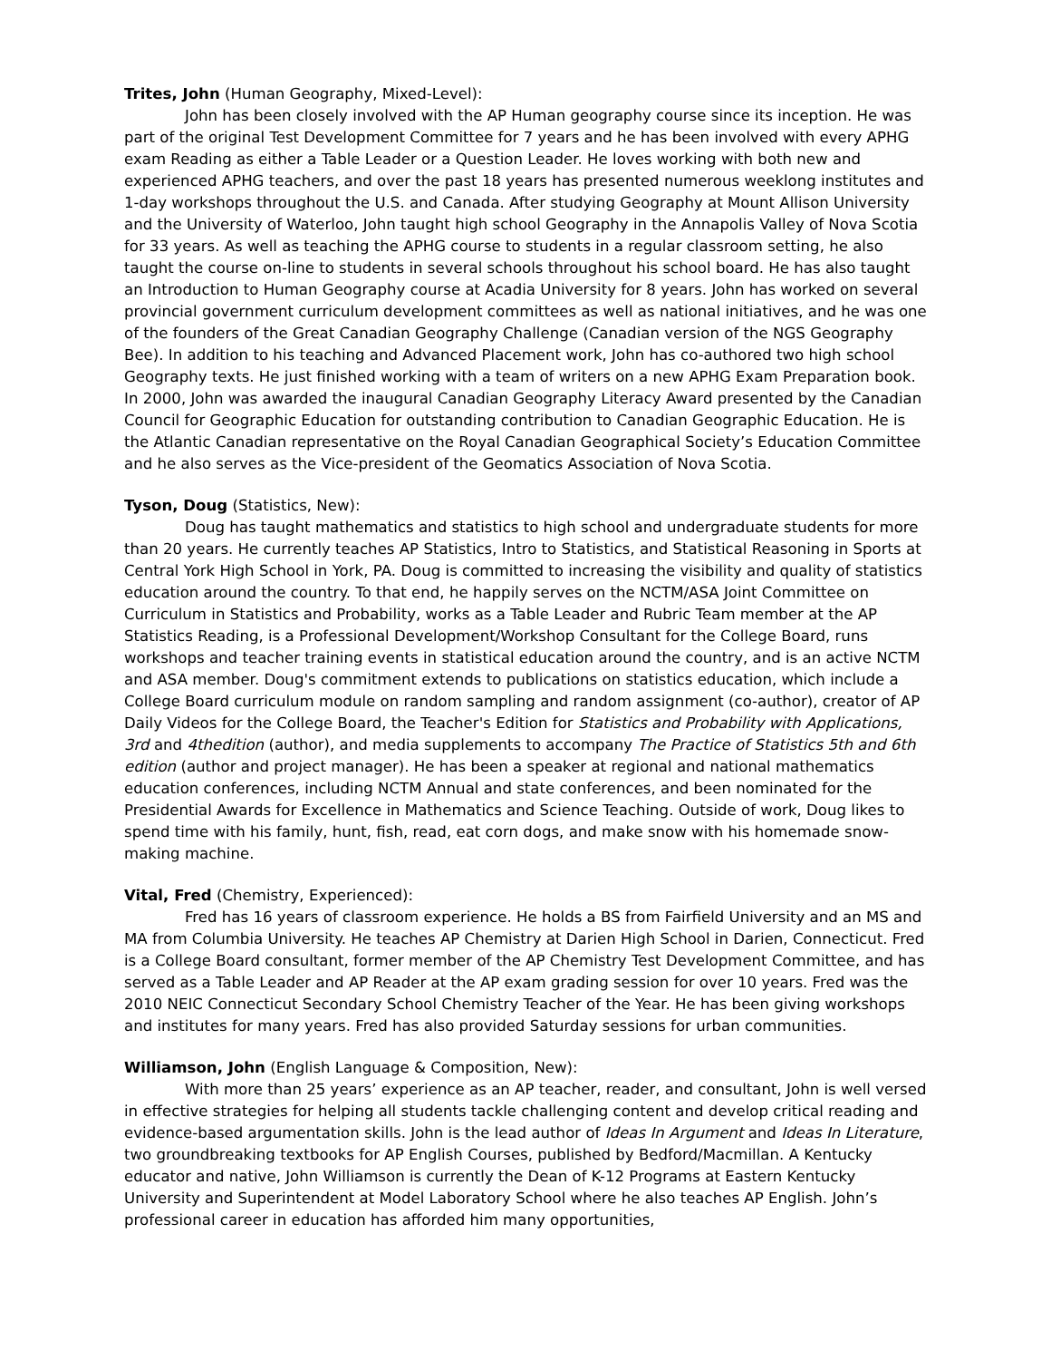Trites, John (Human Geography, Mixed-Level):
John has been closely involved with the AP Human geography course since its inception. He was part of the original Test Development Committee for 7 years and he has been involved with every APHG exam Reading as either a Table Leader or a Question Leader. He loves working with both new and experienced APHG teachers, and over the past 18 years has presented numerous weeklong institutes and 1-day workshops throughout the U.S. and Canada. After studying Geography at Mount Allison University and the University of Waterloo, John taught high school Geography in the Annapolis Valley of Nova Scotia for 33 years. As well as teaching the APHG course to students in a regular classroom setting, he also taught the course on-line to students in several schools throughout his school board. He has also taught an Introduction to Human Geography course at Acadia University for 8 years. John has worked on several provincial government curriculum development committees as well as national initiatives, and he was one of the founders of the Great Canadian Geography Challenge (Canadian version of the NGS Geography Bee). In addition to his teaching and Advanced Placement work, John has co-authored two high school Geography texts. He just finished working with a team of writers on a new APHG Exam Preparation book. In 2000, John was awarded the inaugural Canadian Geography Literacy Award presented by the Canadian Council for Geographic Education for outstanding contribution to Canadian Geographic Education. He is the Atlantic Canadian representative on the Royal Canadian Geographical Society’s Education Committee and he also serves as the Vice-president of the Geomatics Association of Nova Scotia.
Tyson, Doug (Statistics, New):
Doug has taught mathematics and statistics to high school and undergraduate students for more than 20 years. He currently teaches AP Statistics, Intro to Statistics, and Statistical Reasoning in Sports at Central York High School in York, PA. Doug is committed to increasing the visibility and quality of statistics education around the country. To that end, he happily serves on the NCTM/ASA Joint Committee on Curriculum in Statistics and Probability, works as a Table Leader and Rubric Team member at the AP Statistics Reading, is a Professional Development/Workshop Consultant for the College Board, runs workshops and teacher training events in statistical education around the country, and is an active NCTM and ASA member. Doug's commitment extends to publications on statistics education, which include a College Board curriculum module on random sampling and random assignment (co-author), creator of AP Daily Videos for the College Board, the Teacher's Edition for Statistics and Probability with Applications, 3rd and 4thedition (author), and media supplements to accompany The Practice of Statistics 5th and 6th edition (author and project manager). He has been a speaker at regional and national mathematics education conferences, including NCTM Annual and state conferences, and been nominated for the Presidential Awards for Excellence in Mathematics and Science Teaching. Outside of work, Doug likes to spend time with his family, hunt, fish, read, eat corn dogs, and make snow with his homemade snow-making machine.
Vital, Fred (Chemistry, Experienced):
Fred has 16 years of classroom experience. He holds a BS from Fairfield University and an MS and MA from Columbia University. He teaches AP Chemistry at Darien High School in Darien, Connecticut. Fred is a College Board consultant, former member of the AP Chemistry Test Development Committee, and has served as a Table Leader and AP Reader at the AP exam grading session for over 10 years. Fred was the 2010 NEIC Connecticut Secondary School Chemistry Teacher of the Year. He has been giving workshops and institutes for many years. Fred has also provided Saturday sessions for urban communities.
Williamson, John (English Language & Composition, New):
With more than 25 years’ experience as an AP teacher, reader, and consultant, John is well versed in effective strategies for helping all students tackle challenging content and develop critical reading and evidence-based argumentation skills. John is the lead author of Ideas In Argument and Ideas In Literature, two groundbreaking textbooks for AP English Courses, published by Bedford/Macmillan. A Kentucky educator and native, John Williamson is currently the Dean of K-12 Programs at Eastern Kentucky University and Superintendent at Model Laboratory School where he also teaches AP English. John’s professional career in education has afforded him many opportunities,